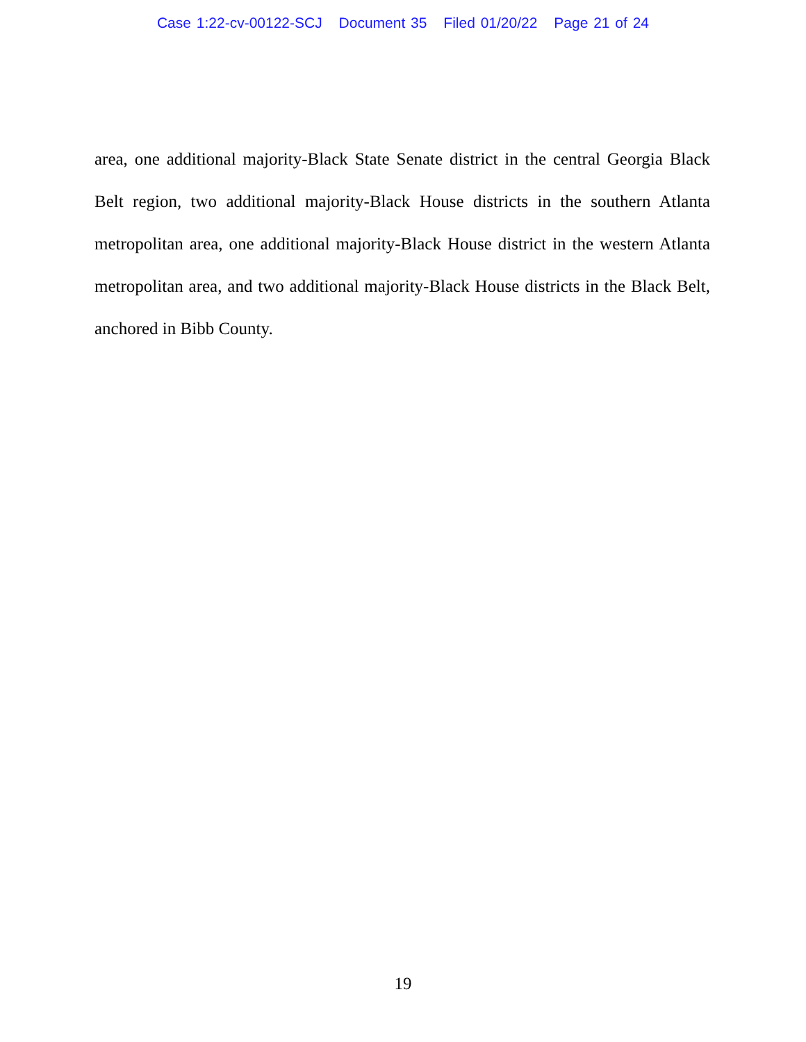Case 1:22-cv-00122-SCJ Document 35 Filed 01/20/22 Page 21 of 24
area, one additional majority-Black State Senate district in the central Georgia Black Belt region, two additional majority-Black House districts in the southern Atlanta metropolitan area, one additional majority-Black House district in the western Atlanta metropolitan area, and two additional majority-Black House districts in the Black Belt, anchored in Bibb County.
19